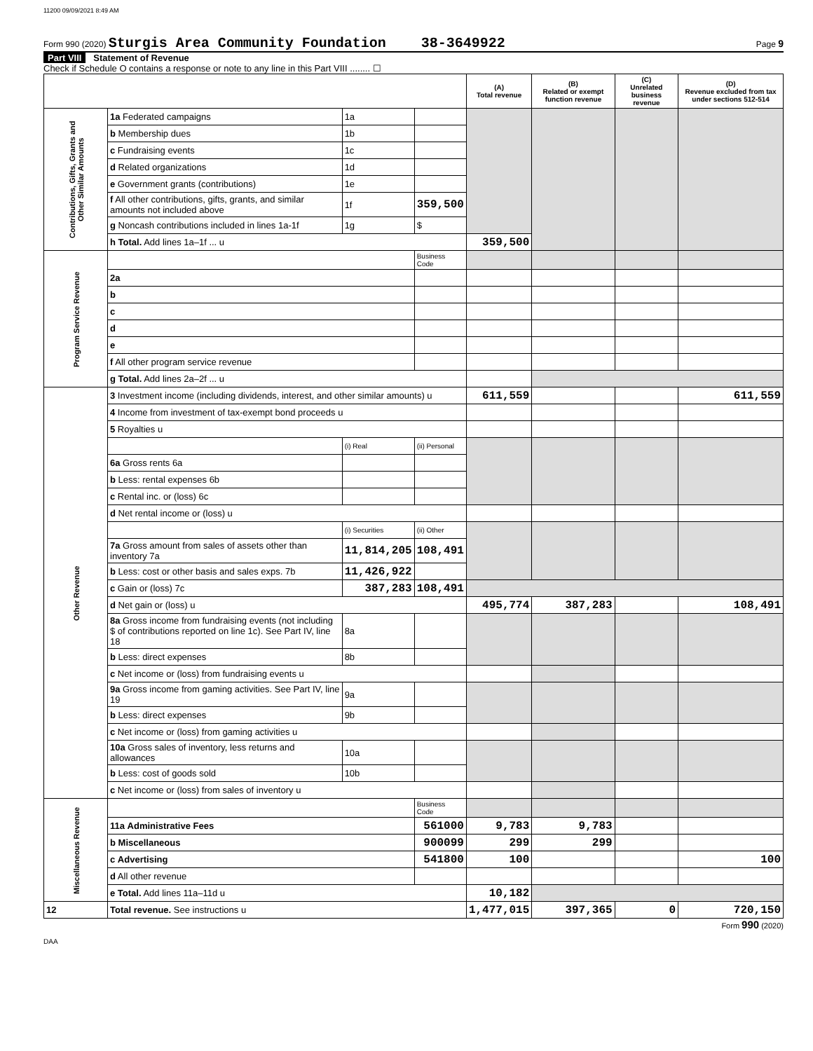11200 09/09/2021 8:49 AM
Form 990 (2020) Sturgis Area Community Foundation 38-3649922 Page 9
Part VIII Statement of Revenue
Check if Schedule O contains a response or note to any line in this Part VIII ........ ☐
| | | | | (A) Total revenue | (B) Related or exempt function revenue | (C) Unrelated business revenue | (D) Revenue excluded from tax under sections 512-514 |
| --- | --- | --- | --- | --- | --- | --- | --- |
| Contributions, Gifts, Grants and Other Similar Amounts | 1a Federated campaigns | 1a | | | | | |
| | b Membership dues | 1b | | | | | |
| | c Fundraising events | 1c | | | | | |
| | d Related organizations | 1d | | | | | |
| | e Government grants (contributions) | 1e | | | | | |
| | f All other contributions, gifts, grants, and similar amounts not included above | 1f | 359,500 | | | | |
| | g Noncash contributions included in lines 1a-1f | 1g | $ | | | | |
| | h Total. Add lines 1a–1f ... u | | | 359,500 | | | |
| Program Service Revenue | | | Business Code | | | | |
| | 2a | | | | | | |
| | b | | | | | | |
| | c | | | | | | |
| | d | | | | | | |
| | e | | | | | | |
| | f All other program service revenue | | | | | | |
| | g Total. Add lines 2a–2f ... u | | | | | | |
| Other Revenue | 3 Investment income (including dividends, interest, and other similar amounts) u | | | 611,559 | | | 611,559 |
| | 4 Income from investment of tax-exempt bond proceeds u | | | | | | |
| | 5 Royalties u | | | | | | |
| | | (i) Real | (ii) Personal | | | | |
| | 6a Gross rents 6a | | | | | | |
| | b Less: rental expenses 6b | | | | | | |
| | c Rental inc. or (loss) 6c | | | | | | |
| | d Net rental income or (loss) u | | | | | | |
| | | (i) Securities | (ii) Other | | | | |
| | 7a Gross amount from sales of assets other than inventory 7a | 11,814,205 | 108,491 | | | | |
| | b Less: cost or other basis and sales exps. 7b | 11,426,922 | | | | | |
| | c Gain or (loss) 7c | 387,283 | 108,491 | | | | |
| | d Net gain or (loss) u | | | 495,774 | 387,283 | | 108,491 |
| | 8a Gross income from fundraising events (not including $ of contributions reported on line 1c). See Part IV, line 18 | 8a | | | | | |
| | b Less: direct expenses | 8b | | | | | |
| | c Net income or (loss) from fundraising events u | | | | | | |
| | 9a Gross income from gaming activities. See Part IV, line 19 | 9a | | | | | |
| | b Less: direct expenses | 9b | | | | | |
| | c Net income or (loss) from gaming activities u | | | | | | |
| | 10a Gross sales of inventory, less returns and allowances | 10a | | | | | |
| | b Less: cost of goods sold | 10b | | | | | |
| | c Net income or (loss) from sales of inventory u | | | | | | |
| Miscellaneous Revenue | | | Business Code | | | | |
| | 11a Administrative Fees | | 561000 | 9,783 | 9,783 | | |
| | b Miscellaneous | | 900099 | 299 | 299 | | |
| | c Advertising | | 541800 | 100 | | | 100 |
| | d All other revenue | | | | | | |
| | e Total. Add lines 11a–11d u | | | 10,182 | | | |
| 12 | Total revenue. See instructions u | | | 1,477,015 | 397,365 | 0 | 720,150 |
Form 990 (2020)
DAA